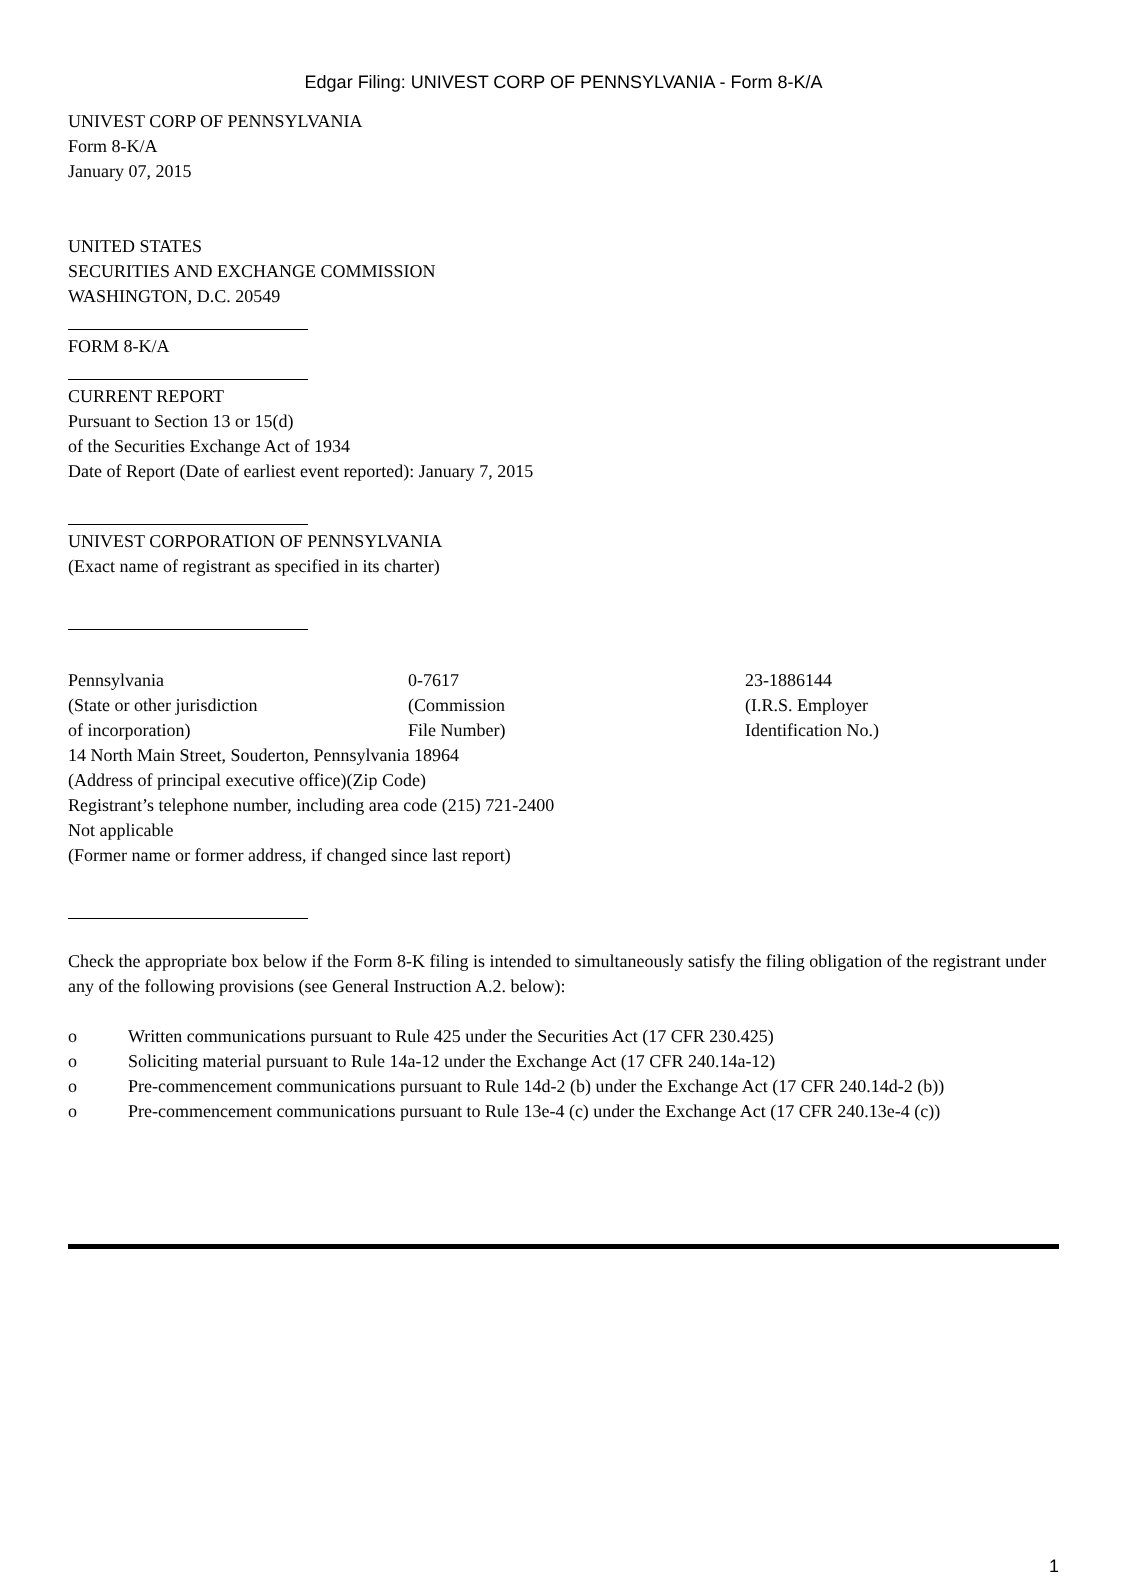Edgar Filing: UNIVEST CORP OF PENNSYLVANIA - Form 8-K/A
UNIVEST CORP OF PENNSYLVANIA
Form 8-K/A
January 07, 2015
UNITED STATES
SECURITIES AND EXCHANGE COMMISSION
WASHINGTON, D.C. 20549
FORM 8-K/A
CURRENT REPORT
Pursuant to Section 13 or 15(d)
of the Securities Exchange Act of 1934
Date of Report (Date of earliest event reported): January 7, 2015
UNIVEST CORPORATION OF PENNSYLVANIA
(Exact name of registrant as specified in its charter)
| Pennsylvania (State or other jurisdiction of incorporation) | 0-7617 (Commission File Number) | 23-1886144 (I.R.S. Employer Identification No.) |
14 North Main Street, Souderton, Pennsylvania 18964
(Address of principal executive office)(Zip Code)
Registrant’s telephone number, including area code (215) 721-2400
Not applicable
(Former name or former address, if changed since last report)
Check the appropriate box below if the Form 8-K filing is intended to simultaneously satisfy the filing obligation of the registrant under any of the following provisions (see General Instruction A.2. below):
| o | Written communications pursuant to Rule 425 under the Securities Act (17 CFR 230.425) |
| o | Soliciting material pursuant to Rule 14a-12 under the Exchange Act (17 CFR 240.14a-12) |
| o | Pre-commencement communications pursuant to Rule 14d-2 (b) under the Exchange Act (17 CFR 240.14d-2 (b)) |
| o | Pre-commencement communications pursuant to Rule 13e-4 (c) under the Exchange Act (17 CFR 240.13e-4 (c)) |
1